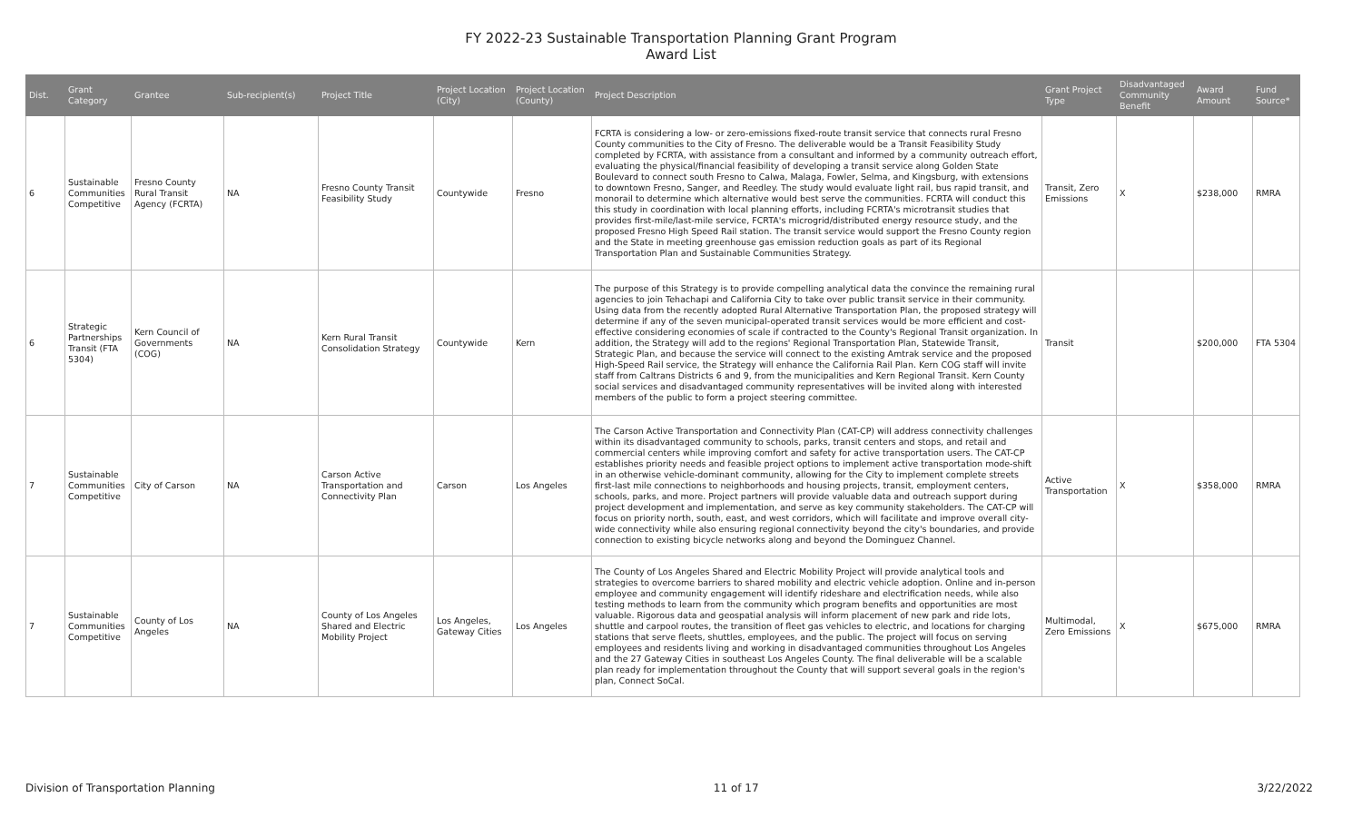FY 2022-23 Sustainable Transportation Planning Grant Program
Award List
| Dist. | Grant Category | Grantee | Sub-recipient(s) | Project Title | Project Location (City) | Project Location (County) | Project Description | Grant Project Type | Disadvantaged Community Benefit | Award Amount | Fund Source* |
| --- | --- | --- | --- | --- | --- | --- | --- | --- | --- | --- | --- |
| 6 | Sustainable Communities Competitive | Fresno County Rural Transit Agency (FCRTA) | NA | Fresno County Transit Feasibility Study | Countywide | Fresno | FCRTA is considering a low- or zero-emissions fixed-route transit service that connects rural Fresno County communities to the City of Fresno. The deliverable would be a Transit Feasibility Study completed by FCRTA, with assistance from a consultant and informed by a community outreach effort, evaluating the physical/financial feasibility of developing a transit service along Golden State Boulevard to connect south Fresno to Calwa, Malaga, Fowler, Selma, and Kingsburg, with extensions to downtown Fresno, Sanger, and Reedley. The study would evaluate light rail, bus rapid transit, and monorail to determine which alternative would best serve the communities. FCRTA will conduct this this study in coordination with local planning efforts, including FCRTA's microtransit studies that provides first-mile/last-mile service, FCRTA's microgrid/distributed energy resource study, and the proposed Fresno High Speed Rail station. The transit service would support the Fresno County region and the State in meeting greenhouse gas emission reduction goals as part of its Regional Transportation Plan and Sustainable Communities Strategy. | Transit, Zero Emissions | X | $238,000 | RMRA |
| 6 | Strategic Partnerships Transit (FTA 5304) | Kern Council of Governments (COG) | NA | Kern Rural Transit Consolidation Strategy | Countywide | Kern | The purpose of this Strategy is to provide compelling analytical data the convince the remaining rural agencies to join Tehachapi and California City to take over public transit service in their community. Using data from the recently adopted Rural Alternative Transportation Plan, the proposed strategy will determine if any of the seven municipal-operated transit services would be more efficient and cost- effective considering economies of scale if contracted to the County's Regional Transit organization. In addition, the Strategy will add to the regions' Regional Transportation Plan, Statewide Transit, Strategic Plan, and because the service will connect to the existing Amtrak service and the proposed High-Speed Rail service, the Strategy will enhance the California Rail Plan. Kern COG staff will invite staff from Caltrans Districts 6 and 9, from the municipalities and Kern Regional Transit. Kern County social services and disadvantaged community representatives will be invited along with interested members of the public to form a project steering committee. | Transit | | $200,000 | FTA 5304 |
| 7 | Sustainable Communities Competitive | City of Carson | NA | Carson Active Transportation and Connectivity Plan | Carson | Los Angeles | The Carson Active Transportation and Connectivity Plan (CAT-CP) will address connectivity challenges within its disadvantaged community to schools, parks, transit centers and stops, and retail and commercial centers while improving comfort and safety for active transportation users. The CAT-CP establishes priority needs and feasible project options to implement active transportation mode-shift in an otherwise vehicle-dominant community, allowing for the City to implement complete streets first-last mile connections to neighborhoods and housing projects, transit, employment centers, schools, parks, and more. Project partners will provide valuable data and outreach support during project development and implementation, and serve as key community stakeholders. The CAT-CP will focus on priority north, south, east, and west corridors, which will facilitate and improve overall city-wide connectivity while also ensuring regional connectivity beyond the city's boundaries, and provide connection to existing bicycle networks along and beyond the Dominguez Channel. | Active Transportation | X | $358,000 | RMRA |
| 7 | Sustainable Communities Competitive | County of Los Angeles | NA | County of Los Angeles Shared and Electric Mobility Project | Los Angeles, Gateway Cities | Los Angeles | The County of Los Angeles Shared and Electric Mobility Project will provide analytical tools and strategies to overcome barriers to shared mobility and electric vehicle adoption. Online and in-person employee and community engagement will identify rideshare and electrification needs, while also testing methods to learn from the community which program benefits and opportunities are most valuable. Rigorous data and geospatial analysis will inform placement of new park and ride lots, shuttle and carpool routes, the transition of fleet gas vehicles to electric, and locations for charging stations that serve fleets, shuttles, employees, and the public. The project will focus on serving employees and residents living and working in disadvantaged communities throughout Los Angeles and the 27 Gateway Cities in southeast Los Angeles County. The final deliverable will be a scalable plan ready for implementation throughout the County that will support several goals in the region's plan, Connect SoCal. | Multimodal, Zero Emissions | X | $675,000 | RMRA |
Division of Transportation Planning 11 of 17 3/22/2022